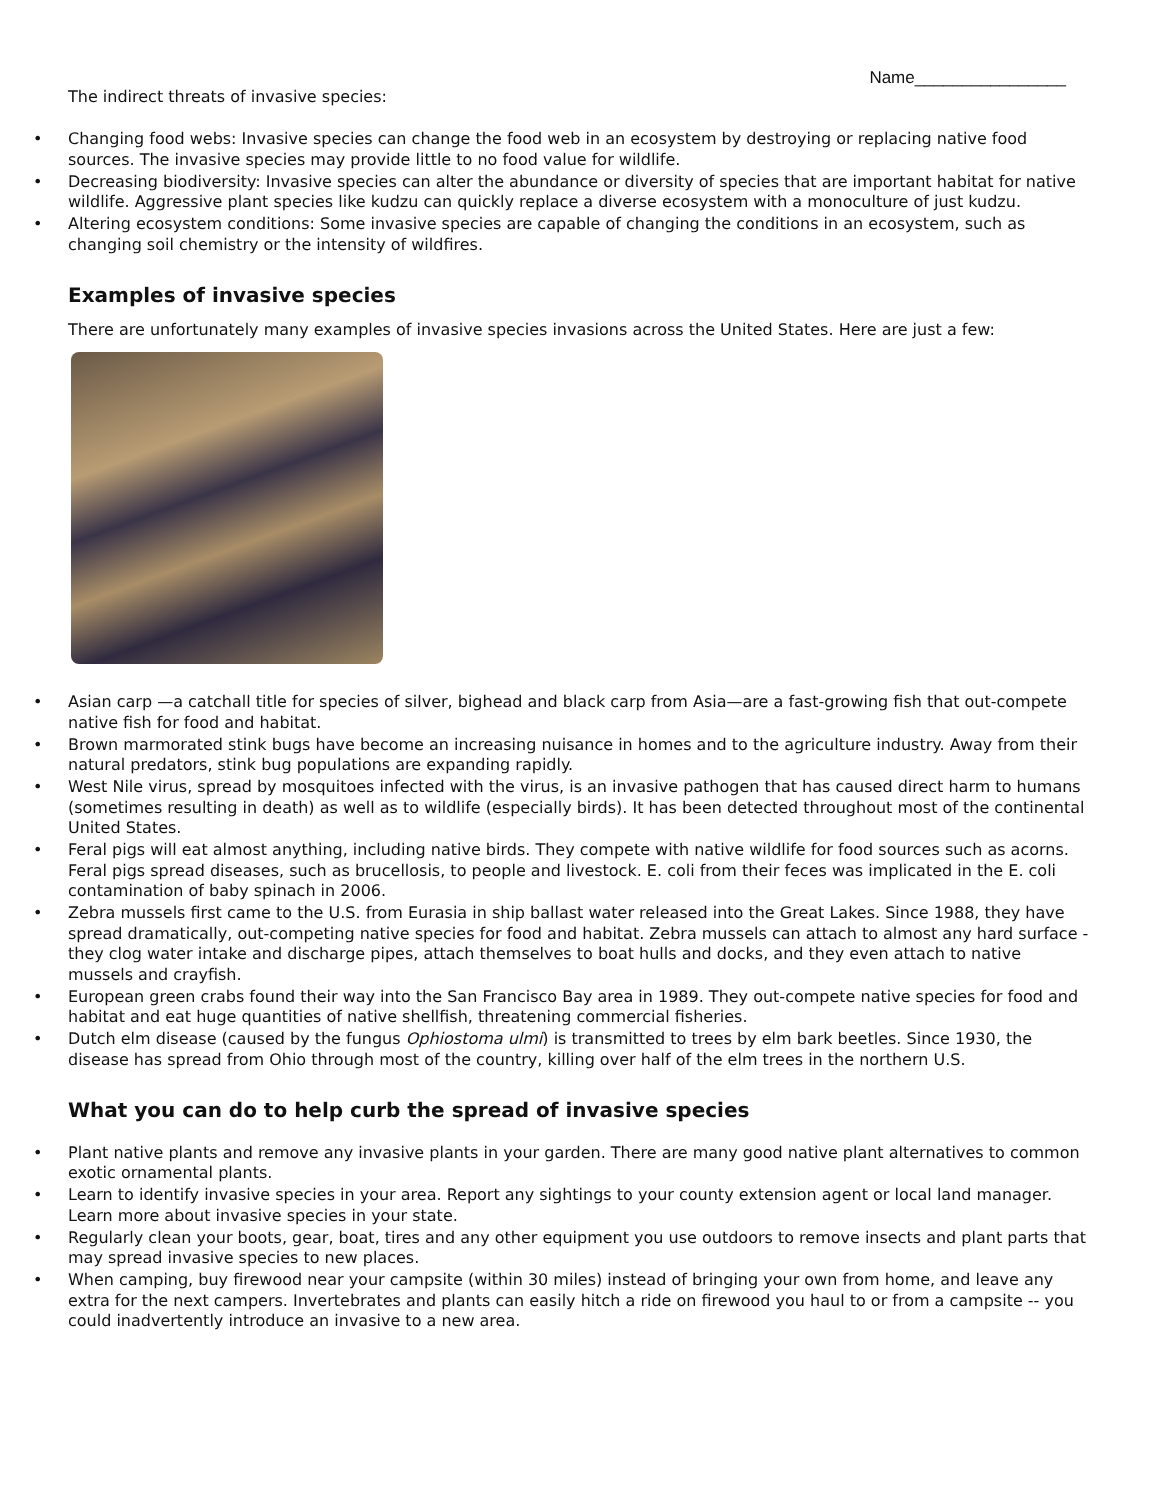Name________________
The indirect threats of invasive species:
• Changing food webs: Invasive species can change the food web in an ecosystem by destroying or replacing native food sources. The invasive species may provide little to no food value for wildlife.
• Decreasing biodiversity: Invasive species can alter the abundance or diversity of species that are important habitat for native wildlife. Aggressive plant species like kudzu can quickly replace a diverse ecosystem with a monoculture of just kudzu.
• Altering ecosystem conditions: Some invasive species are capable of changing the conditions in an ecosystem, such as changing soil chemistry or the intensity of wildfires.
Examples of invasive species
There are unfortunately many examples of invasive species invasions across the United States. Here are just a few:
• Asian carp —a catchall title for species of silver, bighead and black carp from Asia—are a fast-growing fish that out-compete native fish for food and habitat.
• Brown marmorated stink bugs have become an increasing nuisance in homes and to the agriculture industry. Away from their natural predators, stink bug populations are expanding rapidly.
• West Nile virus, spread by mosquitoes infected with the virus, is an invasive pathogen that has caused direct harm to humans (sometimes resulting in death) as well as to wildlife (especially birds). It has been detected throughout most of the continental United States.
• Feral pigs will eat almost anything, including native birds. They compete with native wildlife for food sources such as acorns. Feral pigs spread diseases, such as brucellosis, to people and livestock. E. coli from their feces was implicated in the E. coli contamination of baby spinach in 2006.
• Zebra mussels first came to the U.S. from Eurasia in ship ballast water released into the Great Lakes. Since 1988, they have spread dramatically, out-competing native species for food and habitat. Zebra mussels can attach to almost any hard surface - they clog water intake and discharge pipes, attach themselves to boat hulls and docks, and they even attach to native mussels and crayfish.
• European green crabs found their way into the San Francisco Bay area in 1989. They out-compete native species for food and habitat and eat huge quantities of native shellfish, threatening commercial fisheries.
• Dutch elm disease (caused by the fungus Ophiostoma ulmi) is transmitted to trees by elm bark beetles. Since 1930, the disease has spread from Ohio through most of the country, killing over half of the elm trees in the northern U.S.
What you can do to help curb the spread of invasive species
• Plant native plants and remove any invasive plants in your garden. There are many good native plant alternatives to common exotic ornamental plants.
• Learn to identify invasive species in your area. Report any sightings to your county extension agent or local land manager. Learn more about invasive species in your state.
• Regularly clean your boots, gear, boat, tires and any other equipment you use outdoors to remove insects and plant parts that may spread invasive species to new places.
• When camping, buy firewood near your campsite (within 30 miles) instead of bringing your own from home, and leave any extra for the next campers. Invertebrates and plants can easily hitch a ride on firewood you haul to or from a campsite -- you could inadvertently introduce an invasive to a new area.